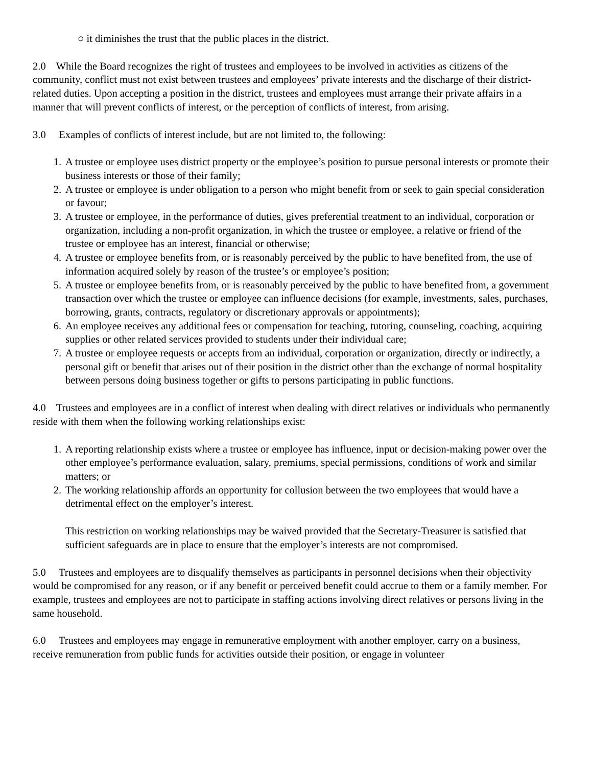○ it diminishes the trust that the public places in the district.
2.0 While the Board recognizes the right of trustees and employees to be involved in activities as citizens of the community, conflict must not exist between trustees and employees’ private interests and the discharge of their district-related duties. Upon accepting a position in the district, trustees and employees must arrange their private affairs in a manner that will prevent conflicts of interest, or the perception of conflicts of interest, from arising.
3.0 Examples of conflicts of interest include, but are not limited to, the following:
1. A trustee or employee uses district property or the employee’s position to pursue personal interests or promote their business interests or those of their family;
2. A trustee or employee is under obligation to a person who might benefit from or seek to gain special consideration or favour;
3. A trustee or employee, in the performance of duties, gives preferential treatment to an individual, corporation or organization, including a non-profit organization, in which the trustee or employee, a relative or friend of the trustee or employee has an interest, financial or otherwise;
4. A trustee or employee benefits from, or is reasonably perceived by the public to have benefited from, the use of information acquired solely by reason of the trustee’s or employee’s position;
5. A trustee or employee benefits from, or is reasonably perceived by the public to have benefited from, a government transaction over which the trustee or employee can influence decisions (for example, investments, sales, purchases, borrowing, grants, contracts, regulatory or discretionary approvals or appointments);
6. An employee receives any additional fees or compensation for teaching, tutoring, counseling, coaching, acquiring supplies or other related services provided to students under their individual care;
7. A trustee or employee requests or accepts from an individual, corporation or organization, directly or indirectly, a personal gift or benefit that arises out of their position in the district other than the exchange of normal hospitality between persons doing business together or gifts to persons participating in public functions.
4.0 Trustees and employees are in a conflict of interest when dealing with direct relatives or individuals who permanently reside with them when the following working relationships exist:
1. A reporting relationship exists where a trustee or employee has influence, input or decision-making power over the other employee’s performance evaluation, salary, premiums, special permissions, conditions of work and similar matters; or
2. The working relationship affords an opportunity for collusion between the two employees that would have a detrimental effect on the employer’s interest.
This restriction on working relationships may be waived provided that the Secretary-Treasurer is satisfied that sufficient safeguards are in place to ensure that the employer’s interests are not compromised.
5.0 Trustees and employees are to disqualify themselves as participants in personnel decisions when their objectivity would be compromised for any reason, or if any benefit or perceived benefit could accrue to them or a family member. For example, trustees and employees are not to participate in staffing actions involving direct relatives or persons living in the same household.
6.0 Trustees and employees may engage in remunerative employment with another employer, carry on a business, receive remuneration from public funds for activities outside their position, or engage in volunteer